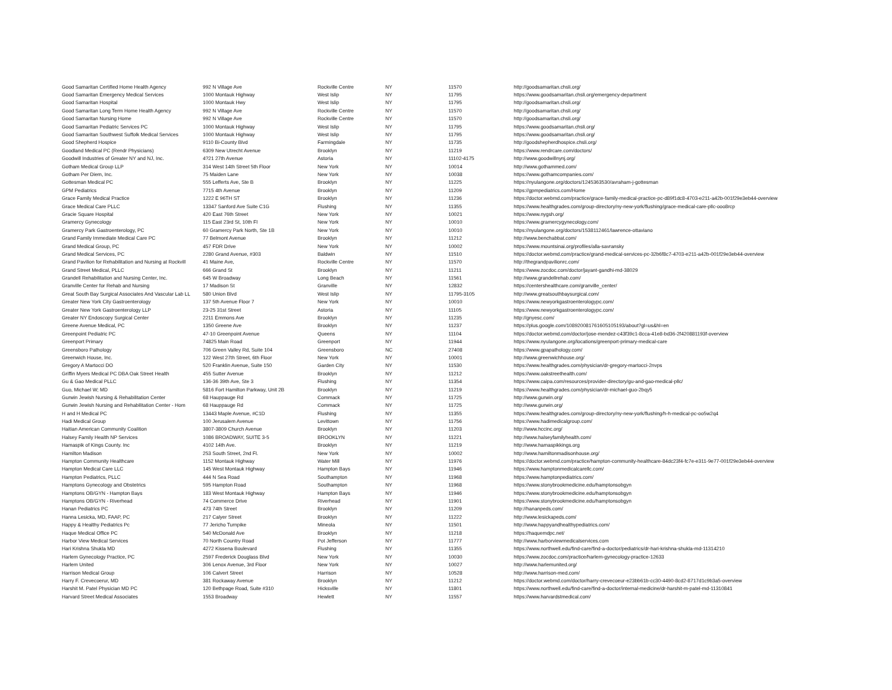| Good Samaritan Certified Home Health Agency | 992 N Village Ave | Rockville Centre | NY | 11570 | http://goodsamaritan.chsli.org/ |
| Good Samaritan Emergency Medical Services | 1000 Montauk Highway | West Islip | NY | 11795 | https://www.goodsamaritan.chsli.org/emergency-department |
| Good Samaritan Hospital | 1000 Montauk Hwy | West Islip | NY | 11795 | http://goodsamaritan.chsli.org/ |
| Good Samaritan Long Term Home Health Agency | 992 N Village Ave | Rockville Centre | NY | 11570 | http://goodsamaritan.chsli.org/ |
| Good Samaritan Nursing Home | 992 N Village Ave | Rockville Centre | NY | 11570 | http://goodsamaritan.chsli.org/ |
| Good Samaritan Pediatric Services PC | 1000 Montauk Highway | West Islip | NY | 11795 | https://www.goodsamaritan.chsli.org/ |
| Good Samaritan Southwest Suffolk Medical Services | 1000 Montauk Highway | West Islip | NY | 11795 | https://www.goodsamaritan.chsli.org/ |
| Good Shepherd Hospice | 9110 Bi-County Blvd | Farmingdale | NY | 11735 | http://goodshepherdhospice.chsli.org/ |
| Goodland Medical PC (Rendr Physicians) | 6309 New Utrecht Avenue | Brooklyn | NY | 11219 | https://www.rendrcare.com/doctors/ |
| Goodwill Industries of Greater NY and NJ, Inc. | 4?21 27th Avenue | Astoria | NY | 11102-4175 | http://www.goodwillnynj.org/ |
| Gotham Medical Group LLP | 314 West 14th Street 5th Floor | New York | NY | 10014 | http://www.gothammed.com/ |
| Gotham Per Diem, Inc. | 75 Maiden Lane | New York | NY | 10038 | https://www.gothamcompanies.com/ |
| Gottesman Medical PC | 555 Lefferts Ave, Ste B | Brooklyn | NY | 11225 | https://nyulangone.org/doctors/1245363530/avraham-j-gottesman |
| GPM Pediatrics | 7715 4th Avenue | Brooklyn | NY | 11209 | https://gpmpediatrics.com/Home |
| Grace Family Medical Practice | 1222 E 96TH ST | Brooklyn | NY | 11236 | https://doctor.webmd.com/practice/grace-family-medical-practice-pc-d89f1dc8-4703-e211-a42b-001f29e3eb44-overview |
| Grace Medical Care PLLC | 13347 Sanford Ave Suite C1G | Flushing | NY | 11355 | https://www.healthgrades.com/group-directory/ny-new-york/flushing/grace-medical-care-pllc-ooo8rcp |
| Gracie Square Hospital | 420 East 76th Street | New York | NY | 10021 | https://www.nygsh.org/ |
| Gramercy Gynecology | 115 East 23rd St, 10th Fl | New York | NY | 10010 | https://www.gramercygynecology.com/ |
| Gramercy Park Gastroenterology, PC | 60 Gramercy Park North, Ste 1B | New York | NY | 10010 | https://nyulangone.org/doctors/1538112461/lawrence-ottaviano |
| Grand Family Immediate Medical Care PC | 77 Belmont Avenue | Brooklyn | NY | 11212 | http://www.benchabbat.com/ |
| Grand Medical Group, PC | 457 FDR Drive | New York | NY | 10002 | https://www.mountsinai.org/profiles/alla-savransky |
| Grand Medical Services, PC | 2280 Grand Avenue, #303 | Baldwin | NY | 11510 | https://doctor.webmd.com/practice/grand-medical-services-pc-32b6f8c7-4703-e211-a42b-001f29e3eb44-overview |
| Grand Pavilion for Rehabilitation and Nursing at Rockvill | 41 Maine Ave, | Rockville Centre | NY | 11570 | http://thegrandpavilionrc.com/ |
| Grand Street Medical, PLLC | 666 Grand St | Brooklyn | NY | 11211 | https://www.zocdoc.com/doctor/jayant-gandhi-md-38029 |
| Grandell Rehabilitation and Nursing Center, Inc. | 645 W Broadway | Long Beach | NY | 11561 | http://www.grandellrehab.com/ |
| Granville Center for Rehab and Nursing | 17 Madison St | Granville | NY | 12832 | https://centershealthcare.com/granville_center/ |
| Great South Bay Surgical Associates And Vascular Lab LL | 580 Union Blvd | West Islip | NY | 11795-3105 | http://www.greatsouthbaysurgical.com/ |
| Greater New York City Gastroenterology | 137 5th Avenue Floor 7 | New York | NY | 10010 | https://www.newyorkgastroenterologypc.com/ |
| Greater New York Gastroenterology LLP | 23-25 31st Street | Astoria | NY | 11105 | https://www.newyorkgastroenterologypc.com/ |
| Greater NY Endoscopy Surgical Center | 2211 Emmons Ave | Brooklyn | NY | 11235 | http://gnyesc.com/ |
| Greene Avenue Medical, PC | 1350 Greene Ave | Brooklyn | NY | 11237 | https://plus.google.com/108920081761605105193/about?gl=us&hl=en |
| Greenpoint Pediatric PC | 47-10 Greenpoint Avenue | Queens | NY | 11104 | https://doctor.webmd.com/doctor/jose-mendez-c43f39c1-8cca-41e8-bd36-2f420881193f-overview |
| Greenport Primary | 74825 Main Road | Greenport | NY | 11944 | https://www.nyulangone.org/locations/greenport-primary-medical-care |
| Greensboro Pathology | 706 Green Valley Rd, Suite 104 | Greensboro | NC | 27408 | https://www.gpapathology.com/ |
| Greenwich House, Inc. | 122 West 27th Street, 6th Floor | New York | NY | 10001 | http://www.greenwichhouse.org/ |
| Gregory A Martocci DO | 520 Franklin Avenue, Suite 150 | Garden City | NY | 11530 | https://www.healthgrades.com/physician/dr-gregory-martocci-2nvps |
| Griffin Myers Medical PC DBA Oak Street Health | 455 Sutter Avenue | Brooklyn | NY | 11212 | https://www.oakstreethealth.com/ |
| Gu & Gao Medical PLLC | 136-36 39th Ave, Ste 3 | Flushing | NY | 11354 | https://www.caipa.com/resources/provider-directory/gu-and-gao-medical-pllc/ |
| Guo, Michael W; MD | 5816 Fort Hamilton Parkway, Unit 2B | Brooklyn | NY | 11219 | https://www.healthgrades.com/physician/dr-michael-guo-2bqy5 |
| Gurwin Jewish Nursing & Rehabilitation Center | 68 Hauppauge Rd | Commack | NY | 11725 | http://www.gurwin.org/ |
| Gurwin Jewish Nursing and Rehabilitation Center - Hom | 68 Hauppauge Rd | Commack | NY | 11725 | http://www.gurwin.org/ |
| H and H Medical PC | 13443 Maple Avenue, #C1D | Flushing | NY | 11355 | https://www.healthgrades.com/group-directory/ny-new-york/flushing/h-h-medical-pc-oo5w2q4 |
| Hadi Medical Group | 100 Jerusalem Avenue | Levittown | NY | 11756 | https://www.hadimedicalgroup.com/ |
| Haitian American Community Coalition | 3807-3809 Church Avenue | Brooklyn | NY | 11203 | http://www.hccinc.org/ |
| Halsey Family Health NP Services | 1086 BROADWAY, SUITE 3-5 | BROOKLYN | NY | 11221 | http://www.halseyfamilyhealth.com/ |
| Hamaspik of Kings County. Inc | 4102 14th Ave. | Brooklyn | NY | 11219 | http://www.hamaspikkings.org |
| Hamilton Madison | 253 South Street, 2nd Fl. | New York | NY | 10002 | http://www.hamiltonmadisonhouse.org/ |
| Hampton Community Healthcare | 1152 Montauk Highway | Water Mill | NY | 11976 | https://doctor.webmd.com/practice/hampton-community-healthcare-84dc23f4-fc7e-e311-9e77-001f29e3eb44-overview |
| Hampton Medical Care LLC | 145 West Montauk Highway | Hampton Bays | NY | 11946 | https://www.hamptonmedicalcarellc.com/ |
| Hampton Pediatrics, PLLC | 444 N Sea Road | Southampton | NY | 11968 | https://www.hamptonpediatrics.com/ |
| Hamptons Gynecology and Obstetrics | 595 Hampton Road | Southampton | NY | 11968 | https://www.stonybrookmedicine.edu/hamptonsobgyn |
| Hamptons OB/GYN - Hampton Bays | 183 West Montauk Highway | Hampton Bays | NY | 11946 | https://www.stonybrookmedicine.edu/hamptonsobgyn |
| Hamptons OB/GYN - Riverhead | 74 Commerce Drive | Riverhead | NY | 11901 | https://www.stonybrookmedicine.edu/hamptonsobgyn |
| Hanan Pediatrics PC | 473 74th Street | Brooklyn | NY | 11209 | http://hananpeds.com/ |
| Hanna Lesicka, MD, FAAP, PC | 217 Calyer Street | Brooklyn | NY | 11222 | http://www.lesickapeds.com/ |
| Happy & Healthy Pediatrics Pc | 77 Jericho Turnpike | Mineola | NY | 11501 | http://www.happyandhealthypediatrics.com/ |
| Haque Medical Office PC | 540 McDonald Ave | Brooklyn | NY | 11218 | https://haquemdpc.net/ |
| Harbor View Medical Services | 70 North Country Road | Pot Jefferson | NY | 11777 | http://www.harborviewmedicalservices.com |
| Hari Krishna Shukla MD | 4272 Kissena Boulevard | Flushing | NY | 11355 | https://www.northwell.edu/find-care/find-a-doctor/pediatrics/dr-hari-krishna-shukla-md-11314210 |
| Harlem Gynecology Practice, PC | 2597 Frederick Douglass Blvd | New York | NY | 10030 | https://www.zocdoc.com/practice/harlem-gynecology-practice-12633 |
| Harlem United | 306 Lenox Avenue, 3rd Floor | New York | NY | 10027 | http://www.harlemunited.org/ |
| Harrison Medical Group | 106 Calvert Street | Harrison | NY | 10528 | http://www.harrison-med.com/ |
| Harry F. Crevecoerur, MD | 381 Rockaway Avenue | Brooklyn | NY | 11212 | https://doctor.webmd.com/doctor/harry-crevecoeur-e23bb61b-cc30-4490-8cd2-8717d1c9b3a5-overview |
| Harshit M. Patel Physician MD PC | 120 Bethpage Road, Suite #310 | Hicksville | NY | 11801 | https://www.northwell.edu/find-care/find-a-doctor/internal-medicine/dr-harshit-m-patel-md-11310841 |
| Harvard Street Medical Associates | 1553 Broadway | Hewlett | NY | 11557 | https://www.harvardstmedical.com/ |